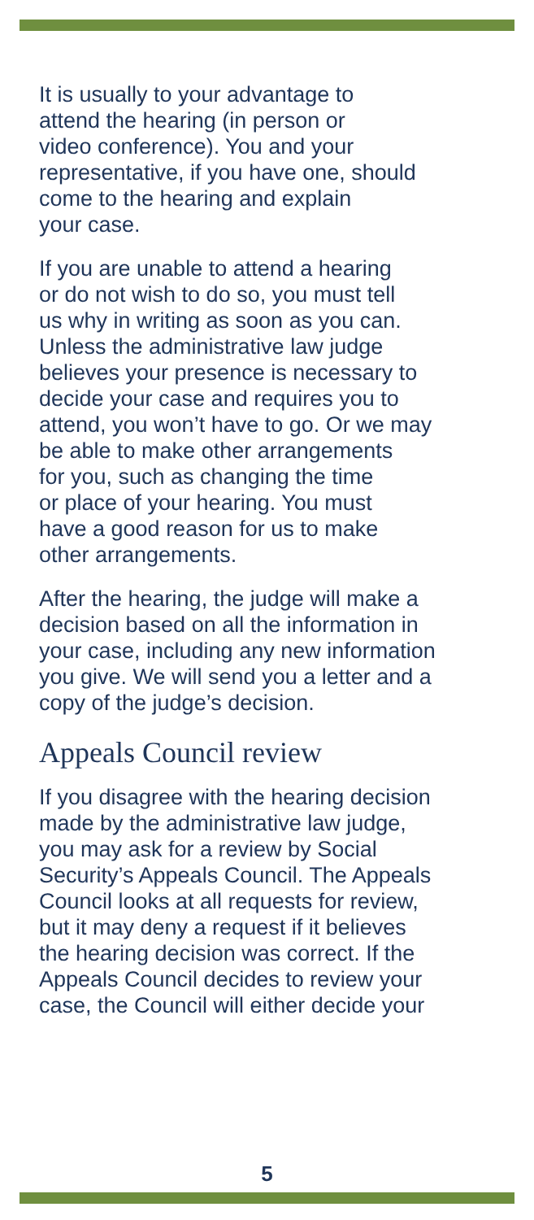It is usually to your advantage to
attend the hearing (in person or
video conference). You and your
representative, if you have one, should
come to the hearing and explain
your case.
If you are unable to attend a hearing
or do not wish to do so, you must tell
us why in writing as soon as you can.
Unless the administrative law judge
believes your presence is necessary to
decide your case and requires you to
attend, you won’t have to go. Or we may
be able to make other arrangements
for you, such as changing the time
or place of your hearing. You must
have a good reason for us to make
other arrangements.
After the hearing, the judge will make a
decision based on all the information in
your case, including any new information
you give. We will send you a letter and a
copy of the judge’s decision.
Appeals Council review
If you disagree with the hearing decision
made by the administrative law judge,
you may ask for a review by Social
Security’s Appeals Council. The Appeals
Council looks at all requests for review,
but it may deny a request if it believes
the hearing decision was correct. If the
Appeals Council decides to review your
case, the Council will either decide your
5